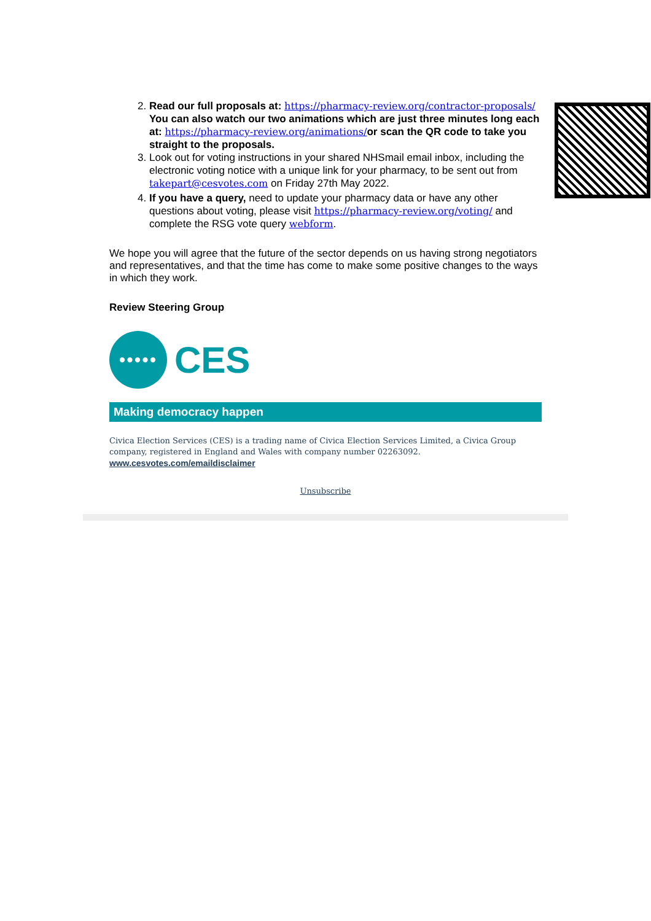2. Read our full proposals at: https://pharmacy-review.org/contractor-proposals/ You can also watch our two animations which are just three minutes long each at: https://pharmacy-review.org/animations/or scan the QR code to take you straight to the proposals.
3. Look out for voting instructions in your shared NHSmail email inbox, including the electronic voting notice with a unique link for your pharmacy, to be sent out from takepart@cesvotes.com on Friday 27th May 2022.
4. If you have a query, need to update your pharmacy data or have any other questions about voting, please visit https://pharmacy-review.org/voting/ and complete the RSG vote query webform.
We hope you will agree that the future of the sector depends on us having strong negotiators and representatives, and that the time has come to make some positive changes to the ways in which they work.
Review Steering Group
•••••
CES
Making democracy happen
Civica Election Services (CES) is a trading name of Civica Election Services Limited, a Civica Group company, registered in England and Wales with company number 02263092. www.cesvotes.com/emaildisclaimer
Unsubscribe